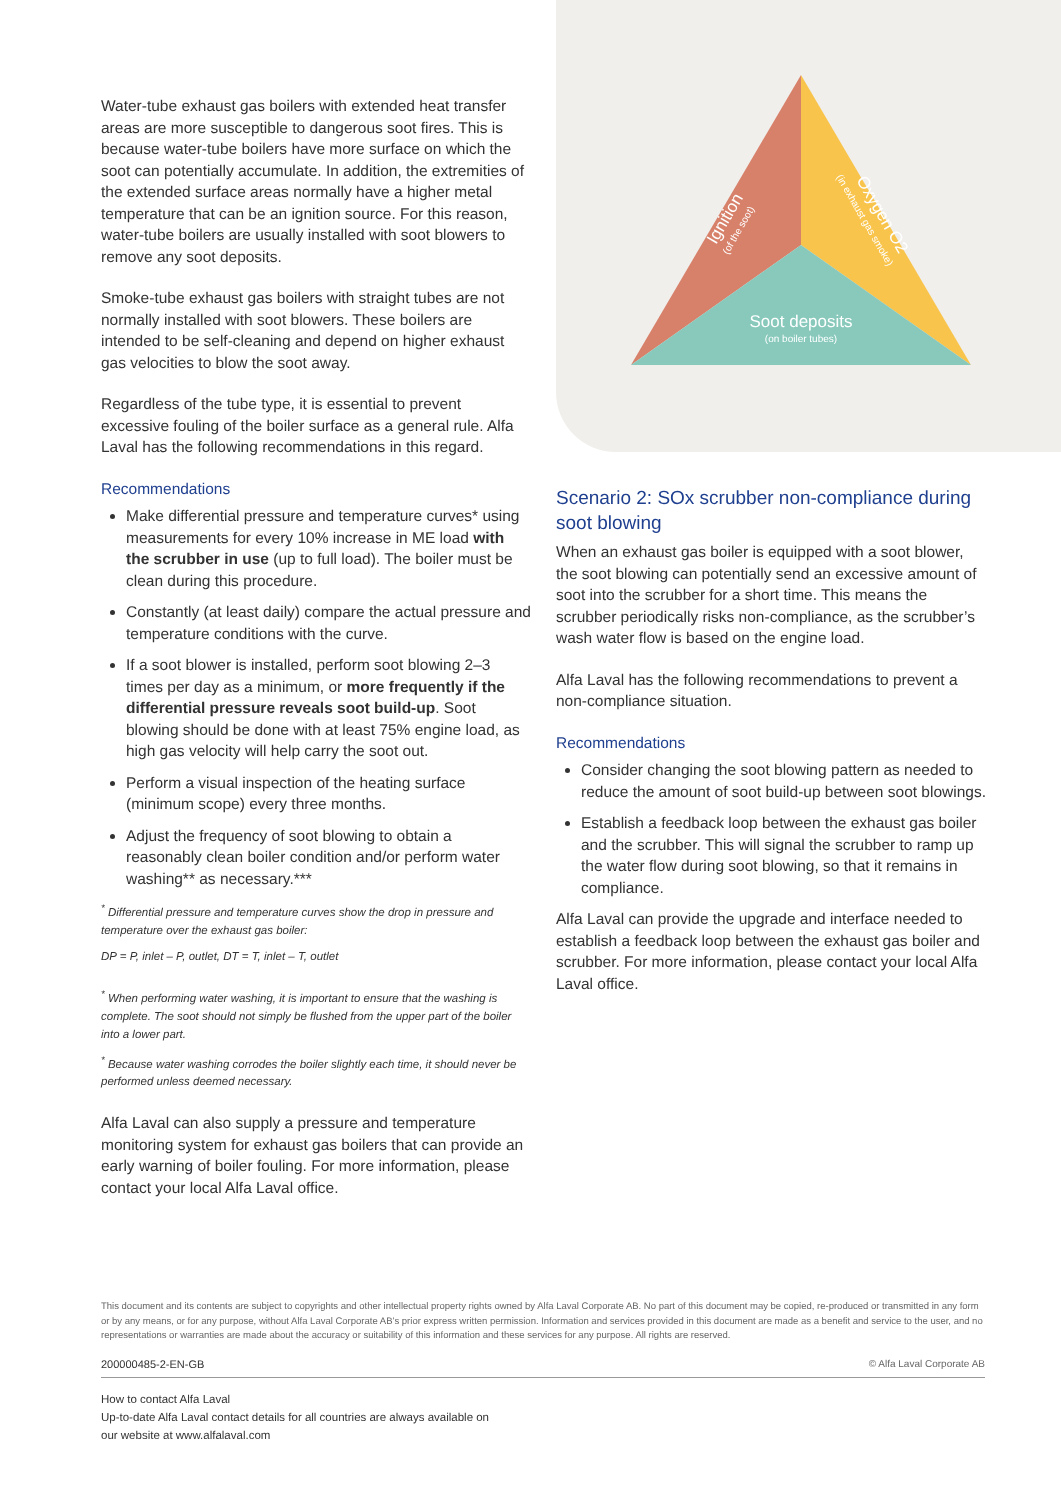Water-tube exhaust gas boilers with extended heat transfer areas are more susceptible to dangerous soot fires. This is because water-tube boilers have more surface on which the soot can potentially accumulate. In addition, the extremities of the extended surface areas normally have a higher metal temperature that can be an ignition source. For this reason, water-tube boilers are usually installed with soot blowers to remove any soot deposits.
Smoke-tube exhaust gas boilers with straight tubes are not normally installed with soot blowers. These boilers are intended to be self-cleaning and depend on higher exhaust gas velocities to blow the soot away.
Regardless of the tube type, it is essential to prevent excessive fouling of the boiler surface as a general rule. Alfa Laval has the following recommendations in this regard.
Recommendations
Make differential pressure and temperature curves* using measurements for every 10% increase in ME load with the scrubber in use (up to full load). The boiler must be clean during this procedure.
Constantly (at least daily) compare the actual pressure and temperature conditions with the curve.
If a soot blower is installed, perform soot blowing 2–3 times per day as a minimum, or more frequently if the differential pressure reveals soot build-up. Soot blowing should be done with at least 75% engine load, as high gas velocity will help carry the soot out.
Perform a visual inspection of the heating surface (minimum scope) every three months.
Adjust the frequency of soot blowing to obtain a reasonably clean boiler condition and/or perform water washing** as necessary.***
<sup>*</sup> Differential pressure and temperature curves show the drop in pressure and temperature over the exhaust gas boiler:
DP = P, inlet – P, outlet, DT = T, inlet – T, outlet
<sup>*</sup> When performing water washing, it is important to ensure that the washing is complete. The soot should not simply be flushed from the upper part of the boiler into a lower part.
<sup>*</sup> Because water washing corrodes the boiler slightly each time, it should never be performed unless deemed necessary.
Alfa Laval can also supply a pressure and temperature monitoring system for exhaust gas boilers that can provide an early warning of boiler fouling. For more information, please contact your local Alfa Laval office.
Soot deposits
(on boiler tubes)
Ignition
(of the soot)
Oxygen O2
(in exhaust gas smoke)
Scenario 2: SOx scrubber non-compliance during soot blowing
When an exhaust gas boiler is equipped with a soot blower, the soot blowing can potentially send an excessive amount of soot into the scrubber for a short time. This means the scrubber periodically risks non-compliance, as the scrubber’s wash water flow is based on the engine load.
Alfa Laval has the following recommendations to prevent a non-compliance situation.
Recommendations
Consider changing the soot blowing pattern as needed to reduce the amount of soot build-up between soot blowings.
Establish a feedback loop between the exhaust gas boiler and the scrubber. This will signal the scrubber to ramp up the water flow during soot blowing, so that it remains in compliance.
Alfa Laval can provide the upgrade and interface needed to establish a feedback loop between the exhaust gas boiler and scrubber. For more information, please contact your local Alfa Laval office.
This document and its contents are subject to copyrights and other intellectual property rights owned by Alfa Laval Corporate AB. No part of this document may be copied, re-produced or transmitted in any form or by any means, or for any purpose, without Alfa Laval Corporate AB’s prior express written permission. Information and services provided in this document are made as a benefit and service to the user, and no representations or warranties are made about the accuracy or suitability of this information and these services for any purpose. All rights are reserved.
200000485-2-EN-GB © Alfa Laval Corporate AB
How to contact Alfa Laval
Up-to-date Alfa Laval contact details for all countries are always available on
our website at www.alfalaval.com